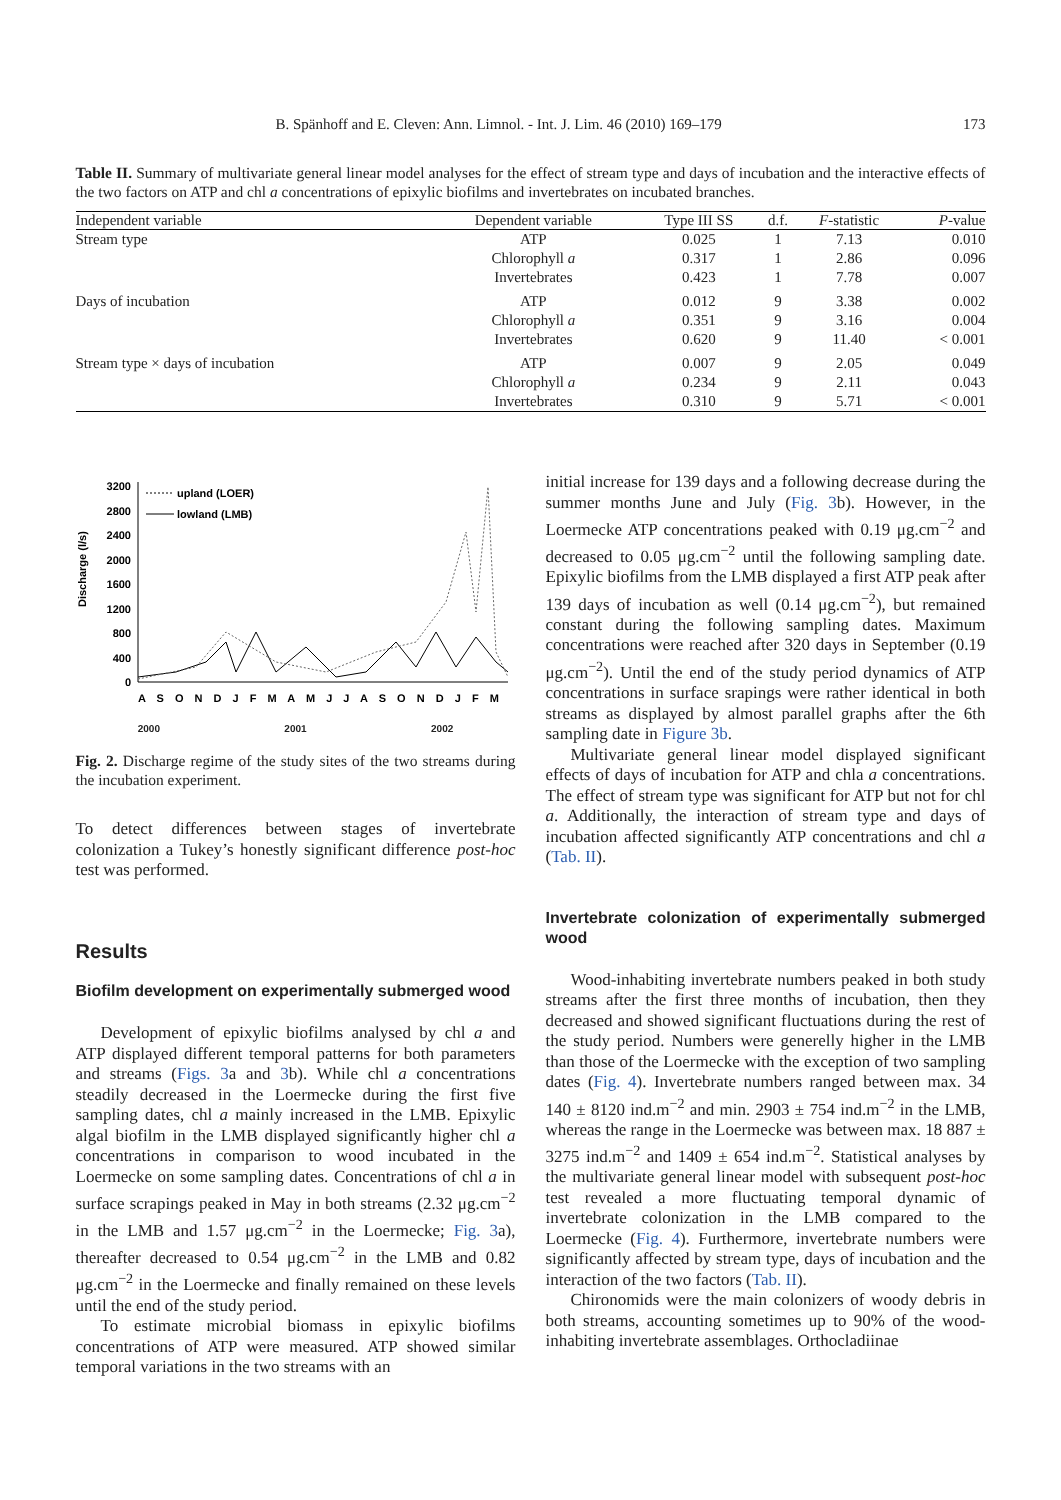B. Spänhoff and E. Cleven: Ann. Limnol. - Int. J. Lim. 46 (2010) 169–179 173
Table II. Summary of multivariate general linear model analyses for the effect of stream type and days of incubation and the interactive effects of the two factors on ATP and chl a concentrations of epixylic biofilms and invertebrates on incubated branches.
| Independent variable | Dependent variable | Type III SS | d.f. | F -statistic | P -value |
| --- | --- | --- | --- | --- | --- |
| Stream type | ATP | 0.025 | 1 | 7.13 | 0.010 |
| | Chlorophyll a | 0.317 | 1 | 2.86 | 0.096 |
| | Invertebrates | 0.423 | 1 | 7.78 | 0.007 |
| Days of incubation | ATP | 0.012 | 9 | 3.38 | 0.002 |
| | Chlorophyll a | 0.351 | 9 | 3.16 | 0.004 |
| | Invertebrates | 0.620 | 9 | 11.40 | < 0.001 |
| Stream type × days of incubation | ATP | 0.007 | 9 | 2.05 | 0.049 |
| | Chlorophyll a | 0.234 | 9 | 2.11 | 0.043 |
| | Invertebrates | 0.310 | 9 | 5.71 | < 0.001 |
Discharge (l/s)
3200
2800
2400
2000
1600
1200
800
400
0
upland (LOER)
lowland (LMB)
A S O N D J F M A M J J A S O N D J F M
2000 2001 2002
Fig. 2. Discharge regime of the study sites of the two streams during the incubation experiment.
To detect differences between stages of invertebrate colonization a Tukey’s honestly significant difference post-hoc test was performed.
Results
Biofilm development on experimentally submerged wood
Development of epixylic biofilms analysed by chl a and ATP displayed different temporal patterns for both parameters and streams (Figs. 3a and 3b). While chl a concentrations steadily decreased in the Loermecke during the first five sampling dates, chl a mainly increased in the LMB. Epixylic algal biofilm in the LMB displayed significantly higher chl a concentrations in comparison to wood incubated in the Loermecke on some sampling dates. Concentrations of chl a in surface scrapings peaked in May in both streams (2.32 μg.cm<sup>−2</sup> in the LMB and 1.57 μg.cm<sup>−2</sup> in the Loermecke; Fig. 3a), thereafter decreased to 0.54 μg.cm<sup>−2</sup> in the LMB and 0.82 μg.cm<sup>−2</sup> in the Loermecke and finally remained on these levels until the end of the study period.
To estimate microbial biomass in epixylic biofilms concentrations of ATP were measured. ATP showed similar temporal variations in the two streams with an
initial increase for 139 days and a following decrease during the summer months June and July (Fig. 3b). However, in the Loermecke ATP concentrations peaked with 0.19 μg.cm<sup>−2</sup> and decreased to 0.05 μg.cm<sup>−2</sup> until the following sampling date. Epixylic biofilms from the LMB displayed a first ATP peak after 139 days of incubation as well (0.14 μg.cm<sup>−2</sup>), but remained constant during the following sampling dates. Maximum concentrations were reached after 320 days in September (0.19 μg.cm<sup>−2</sup>). Until the end of the study period dynamics of ATP concentrations in surface srapings were rather identical in both streams as displayed by almost parallel graphs after the 6th sampling date in Figure 3b.
Multivariate general linear model displayed significant effects of days of incubation for ATP and chla a concentrations. The effect of stream type was significant for ATP but not for chl a. Additionally, the interaction of stream type and days of incubation affected significantly ATP concentrations and chl a (Tab. II).
Invertebrate colonization of experimentally submerged wood
Wood-inhabiting invertebrate numbers peaked in both study streams after the first three months of incubation, then they decreased and showed significant fluctuations during the rest of the study period. Numbers were generelly higher in the LMB than those of the Loermecke with the exception of two sampling dates (Fig. 4). Invertebrate numbers ranged between max. 34 140 ± 8120 ind.m<sup>−2</sup> and min. 2903 ± 754 ind.m<sup>−2</sup> in the LMB, whereas the range in the Loermecke was between max. 18 887 ± 3275 ind.m<sup>−2</sup> and 1409 ± 654 ind.m<sup>−2</sup>. Statistical analyses by the multivariate general linear model with subsequent post-hoc test revealed a more fluctuating temporal dynamic of invertebrate colonization in the LMB compared to the Loermecke (Fig. 4). Furthermore, invertebrate numbers were significantly affected by stream type, days of incubation and the interaction of the two factors (Tab. II).
Chironomids were the main colonizers of woody debris in both streams, accounting sometimes up to 90% of the wood-inhabiting invertebrate assemblages. Orthocladiinae